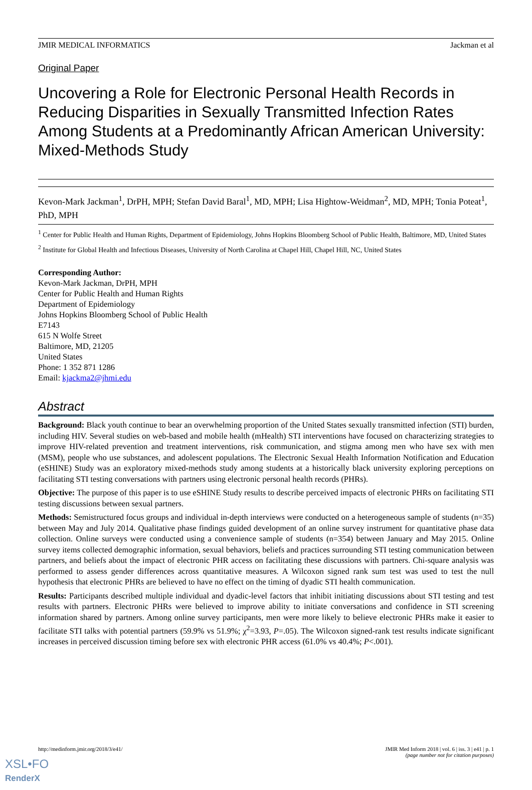JMIR MEDICAL INFORMATICS Jackman et al
Original Paper
Uncovering a Role for Electronic Personal Health Records in Reducing Disparities in Sexually Transmitted Infection Rates Among Students at a Predominantly African American University: Mixed-Methods Study
Kevon-Mark Jackman<sup>1</sup>, DrPH, MPH; Stefan David Baral<sup>1</sup>, MD, MPH; Lisa Hightow-Weidman<sup>2</sup>, MD, MPH; Tonia Poteat<sup>1</sup>, PhD, MPH
<sup>1</sup> Center for Public Health and Human Rights, Department of Epidemiology, Johns Hopkins Bloomberg School of Public Health, Baltimore, MD, United States
<sup>2</sup> Institute for Global Health and Infectious Diseases, University of North Carolina at Chapel Hill, Chapel Hill, NC, United States
Corresponding Author:
Kevon-Mark Jackman, DrPH, MPH
Center for Public Health and Human Rights
Department of Epidemiology
Johns Hopkins Bloomberg School of Public Health
E7143
615 N Wolfe Street
Baltimore, MD, 21205
United States
Phone: 1 352 871 1286
Email: kjackma2@jhmi.edu
Abstract
Background: Black youth continue to bear an overwhelming proportion of the United States sexually transmitted infection (STI) burden, including HIV. Several studies on web-based and mobile health (mHealth) STI interventions have focused on characterizing strategies to improve HIV-related prevention and treatment interventions, risk communication, and stigma among men who have sex with men (MSM), people who use substances, and adolescent populations. The Electronic Sexual Health Information Notification and Education (eSHINE) Study was an exploratory mixed-methods study among students at a historically black university exploring perceptions on facilitating STI testing conversations with partners using electronic personal health records (PHRs).
Objective: The purpose of this paper is to use eSHINE Study results to describe perceived impacts of electronic PHRs on facilitating STI testing discussions between sexual partners.
Methods: Semistructured focus groups and individual in-depth interviews were conducted on a heterogeneous sample of students (n=35) between May and July 2014. Qualitative phase findings guided development of an online survey instrument for quantitative phase data collection. Online surveys were conducted using a convenience sample of students (n=354) between January and May 2015. Online survey items collected demographic information, sexual behaviors, beliefs and practices surrounding STI testing communication between partners, and beliefs about the impact of electronic PHR access on facilitating these discussions with partners. Chi-square analysis was performed to assess gender differences across quantitative measures. A Wilcoxon signed rank sum test was used to test the null hypothesis that electronic PHRs are believed to have no effect on the timing of dyadic STI health communication.
Results: Participants described multiple individual and dyadic-level factors that inhibit initiating discussions about STI testing and test results with partners. Electronic PHRs were believed to improve ability to initiate conversations and confidence in STI screening information shared by partners. Among online survey participants, men were more likely to believe electronic PHRs make it easier to facilitate STI talks with potential partners (59.9% vs 51.9%; χ<sup>2</sup>=3.93, P=.05). The Wilcoxon signed-rank test results indicate significant increases in perceived discussion timing before sex with electronic PHR access (61.0% vs 40.4%; P<.001).
http://medinform.jmir.org/2018/3/e41/ JMIR Med Inform 2018 | vol. 6 | iss. 3 | e41 | p. 1
(page number not for citation purposes)
XSL•FO
RenderX